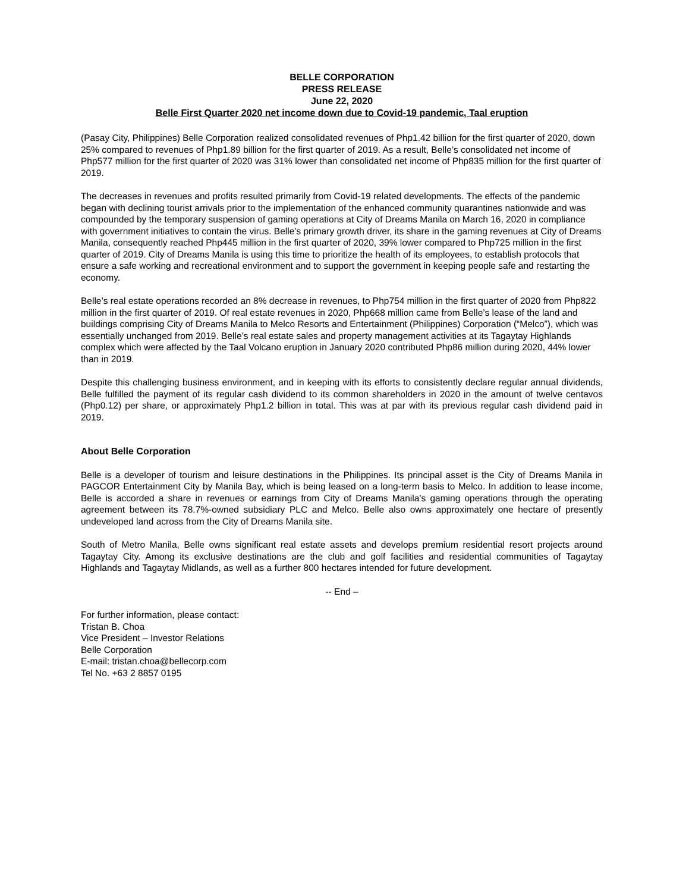BELLE CORPORATION
PRESS RELEASE
June 22, 2020
Belle First Quarter 2020 net income down due to Covid-19 pandemic, Taal eruption
(Pasay City, Philippines) Belle Corporation realized consolidated revenues of Php1.42 billion for the first quarter of 2020, down 25% compared to revenues of Php1.89 billion for the first quarter of 2019. As a result, Belle’s consolidated net income of Php577 million for the first quarter of 2020 was 31% lower than consolidated net income of Php835 million for the first quarter of 2019.
The decreases in revenues and profits resulted primarily from Covid-19 related developments. The effects of the pandemic began with declining tourist arrivals prior to the implementation of the enhanced community quarantines nationwide and was compounded by the temporary suspension of gaming operations at City of Dreams Manila on March 16, 2020 in compliance with government initiatives to contain the virus. Belle’s primary growth driver, its share in the gaming revenues at City of Dreams Manila, consequently reached Php445 million in the first quarter of 2020, 39% lower compared to Php725 million in the first quarter of 2019. City of Dreams Manila is using this time to prioritize the health of its employees, to establish protocols that ensure a safe working and recreational environment and to support the government in keeping people safe and restarting the economy.
Belle’s real estate operations recorded an 8% decrease in revenues, to Php754 million in the first quarter of 2020 from Php822 million in the first quarter of 2019. Of real estate revenues in 2020, Php668 million came from Belle’s lease of the land and buildings comprising City of Dreams Manila to Melco Resorts and Entertainment (Philippines) Corporation (“Melco”), which was essentially unchanged from 2019. Belle’s real estate sales and property management activities at its Tagaytay Highlands complex which were affected by the Taal Volcano eruption in January 2020 contributed Php86 million during 2020, 44% lower than in 2019.
Despite this challenging business environment, and in keeping with its efforts to consistently declare regular annual dividends, Belle fulfilled the payment of its regular cash dividend to its common shareholders in 2020 in the amount of twelve centavos (Php0.12) per share, or approximately Php1.2 billion in total. This was at par with its previous regular cash dividend paid in 2019.
About Belle Corporation
Belle is a developer of tourism and leisure destinations in the Philippines. Its principal asset is the City of Dreams Manila in PAGCOR Entertainment City by Manila Bay, which is being leased on a long-term basis to Melco. In addition to lease income, Belle is accorded a share in revenues or earnings from City of Dreams Manila’s gaming operations through the operating agreement between its 78.7%-owned subsidiary PLC and Melco. Belle also owns approximately one hectare of presently undeveloped land across from the City of Dreams Manila site.
South of Metro Manila, Belle owns significant real estate assets and develops premium residential resort projects around Tagaytay City. Among its exclusive destinations are the club and golf facilities and residential communities of Tagaytay Highlands and Tagaytay Midlands, as well as a further 800 hectares intended for future development.
-- End –
For further information, please contact:
Tristan B. Choa
Vice President – Investor Relations
Belle Corporation
E-mail: tristan.choa@bellecorp.com
Tel No. +63 2 8857 0195